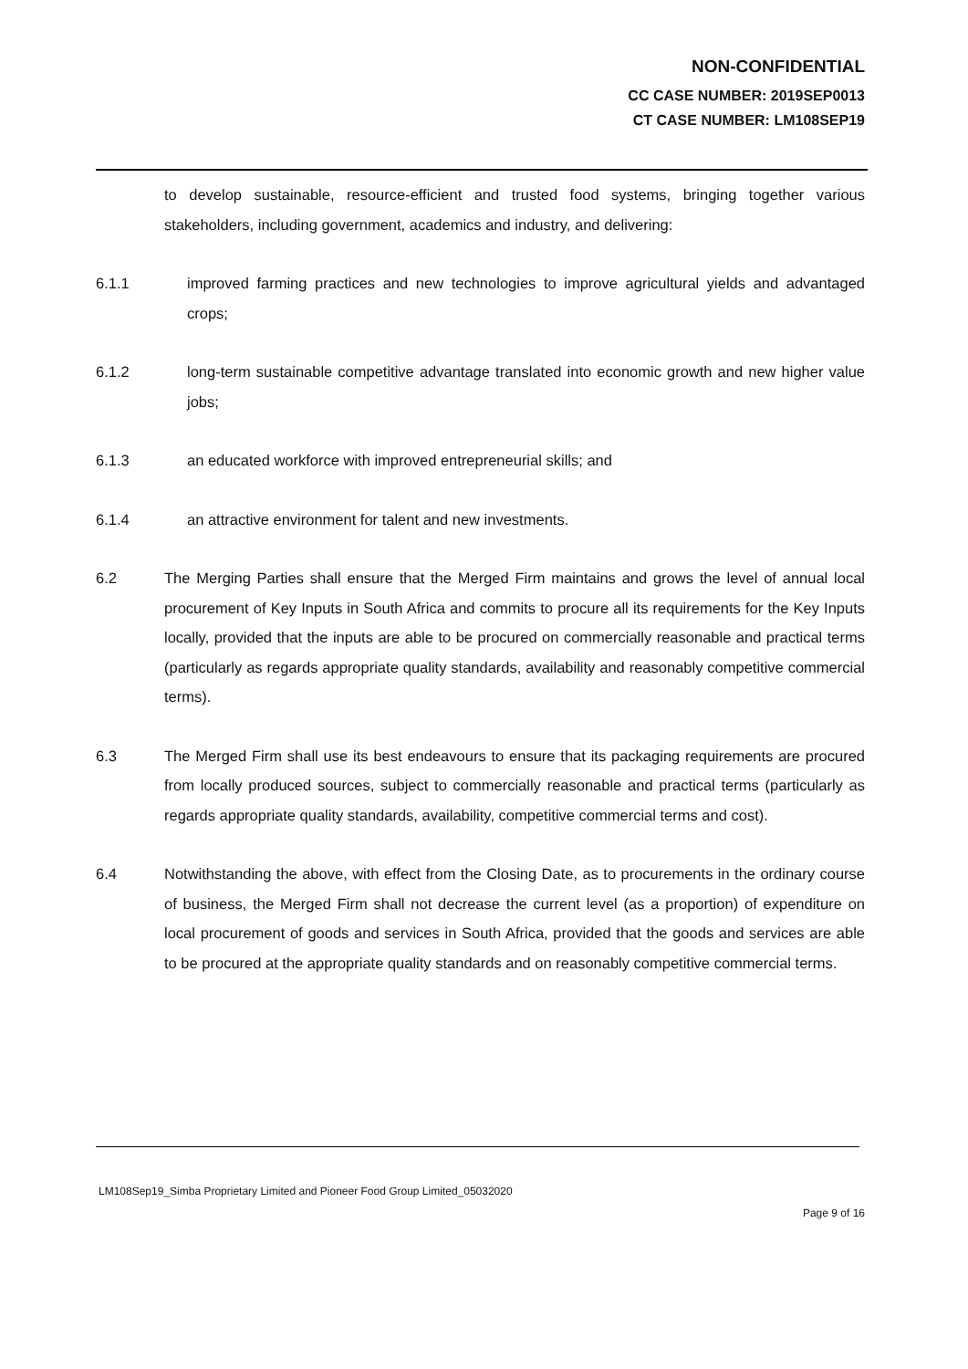NON-CONFIDENTIAL
CC CASE NUMBER: 2019SEP0013
CT CASE NUMBER: LM108SEP19
to develop sustainable, resource-efficient and trusted food systems, bringing together various stakeholders, including government, academics and industry, and delivering:
6.1.1 improved farming practices and new technologies to improve agricultural yields and advantaged crops;
6.1.2 long-term sustainable competitive advantage translated into economic growth and new higher value jobs;
6.1.3 an educated workforce with improved entrepreneurial skills; and
6.1.4 an attractive environment for talent and new investments.
6.2 The Merging Parties shall ensure that the Merged Firm maintains and grows the level of annual local procurement of Key Inputs in South Africa and commits to procure all its requirements for the Key Inputs locally, provided that the inputs are able to be procured on commercially reasonable and practical terms (particularly as regards appropriate quality standards, availability and reasonably competitive commercial terms).
6.3 The Merged Firm shall use its best endeavours to ensure that its packaging requirements are procured from locally produced sources, subject to commercially reasonable and practical terms (particularly as regards appropriate quality standards, availability, competitive commercial terms and cost).
6.4 Notwithstanding the above, with effect from the Closing Date, as to procurements in the ordinary course of business, the Merged Firm shall not decrease the current level (as a proportion) of expenditure on local procurement of goods and services in South Africa, provided that the goods and services are able to be procured at the appropriate quality standards and on reasonably competitive commercial terms.
LM108Sep19_Simba Proprietary Limited and Pioneer Food Group Limited_05032020
Page 9 of 16